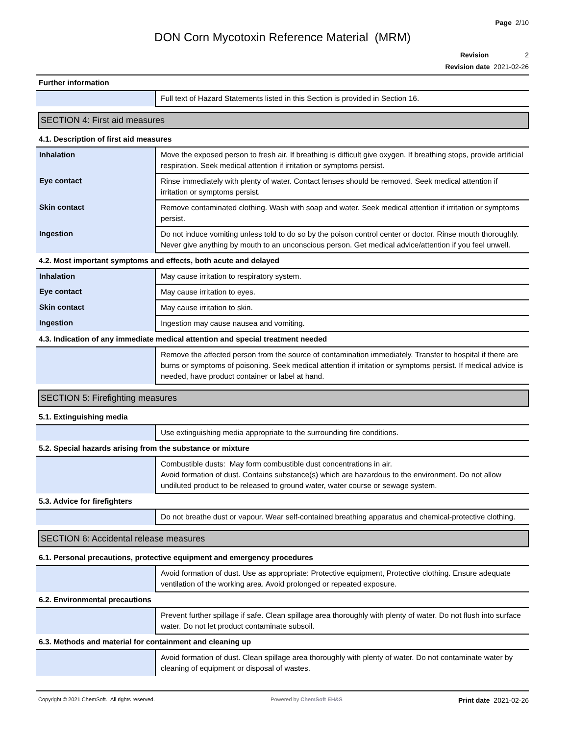Page 2/10
DON Corn Mycotoxin Reference Material (MRM)
Revision 2
Revision date 2021-02-26
Further information
| | Full text of Hazard Statements listed in this Section is provided in Section 16. |
SECTION 4: First aid measures
4.1. Description of first aid measures
| Inhalation | Move the exposed person to fresh air. If breathing is difficult give oxygen. If breathing stops, provide artificial respiration. Seek medical attention if irritation or symptoms persist. |
| Eye contact | Rinse immediately with plenty of water. Contact lenses should be removed. Seek medical attention if irritation or symptoms persist. |
| Skin contact | Remove contaminated clothing. Wash with soap and water. Seek medical attention if irritation or symptoms persist. |
| Ingestion | Do not induce vomiting unless told to do so by the poison control center or doctor. Rinse mouth thoroughly. Never give anything by mouth to an unconscious person. Get medical advice/attention if you feel unwell. |
4.2. Most important symptoms and effects, both acute and delayed
| Inhalation | May cause irritation to respiratory system. |
| Eye contact | May cause irritation to eyes. |
| Skin contact | May cause irritation to skin. |
| Ingestion | Ingestion may cause nausea and vomiting. |
4.3. Indication of any immediate medical attention and special treatment needed
| | Remove the affected person from the source of contamination immediately. Transfer to hospital if there are burns or symptoms of poisoning. Seek medical attention if irritation or symptoms persist. If medical advice is needed, have product container or label at hand. |
SECTION 5: Firefighting measures
5.1. Extinguishing media
| | Use extinguishing media appropriate to the surrounding fire conditions. |
5.2. Special hazards arising from the substance or mixture
| | Combustible dusts: May form combustible dust concentrations in air. Avoid formation of dust. Contains substance(s) which are hazardous to the environment. Do not allow undiluted product to be released to ground water, water course or sewage system. |
5.3. Advice for firefighters
| | Do not breathe dust or vapour. Wear self-contained breathing apparatus and chemical-protective clothing. |
SECTION 6: Accidental release measures
6.1. Personal precautions, protective equipment and emergency procedures
| | Avoid formation of dust. Use as appropriate: Protective equipment, Protective clothing. Ensure adequate ventilation of the working area. Avoid prolonged or repeated exposure. |
6.2. Environmental precautions
| | Prevent further spillage if safe. Clean spillage area thoroughly with plenty of water. Do not flush into surface water. Do not let product contaminate subsoil. |
6.3. Methods and material for containment and cleaning up
| | Avoid formation of dust. Clean spillage area thoroughly with plenty of water. Do not contaminate water by cleaning of equipment or disposal of wastes. |
Copyright © 2021 ChemSoft. All rights reserved.
Powered by ChemSoft EH&S
Print date 2021-02-26